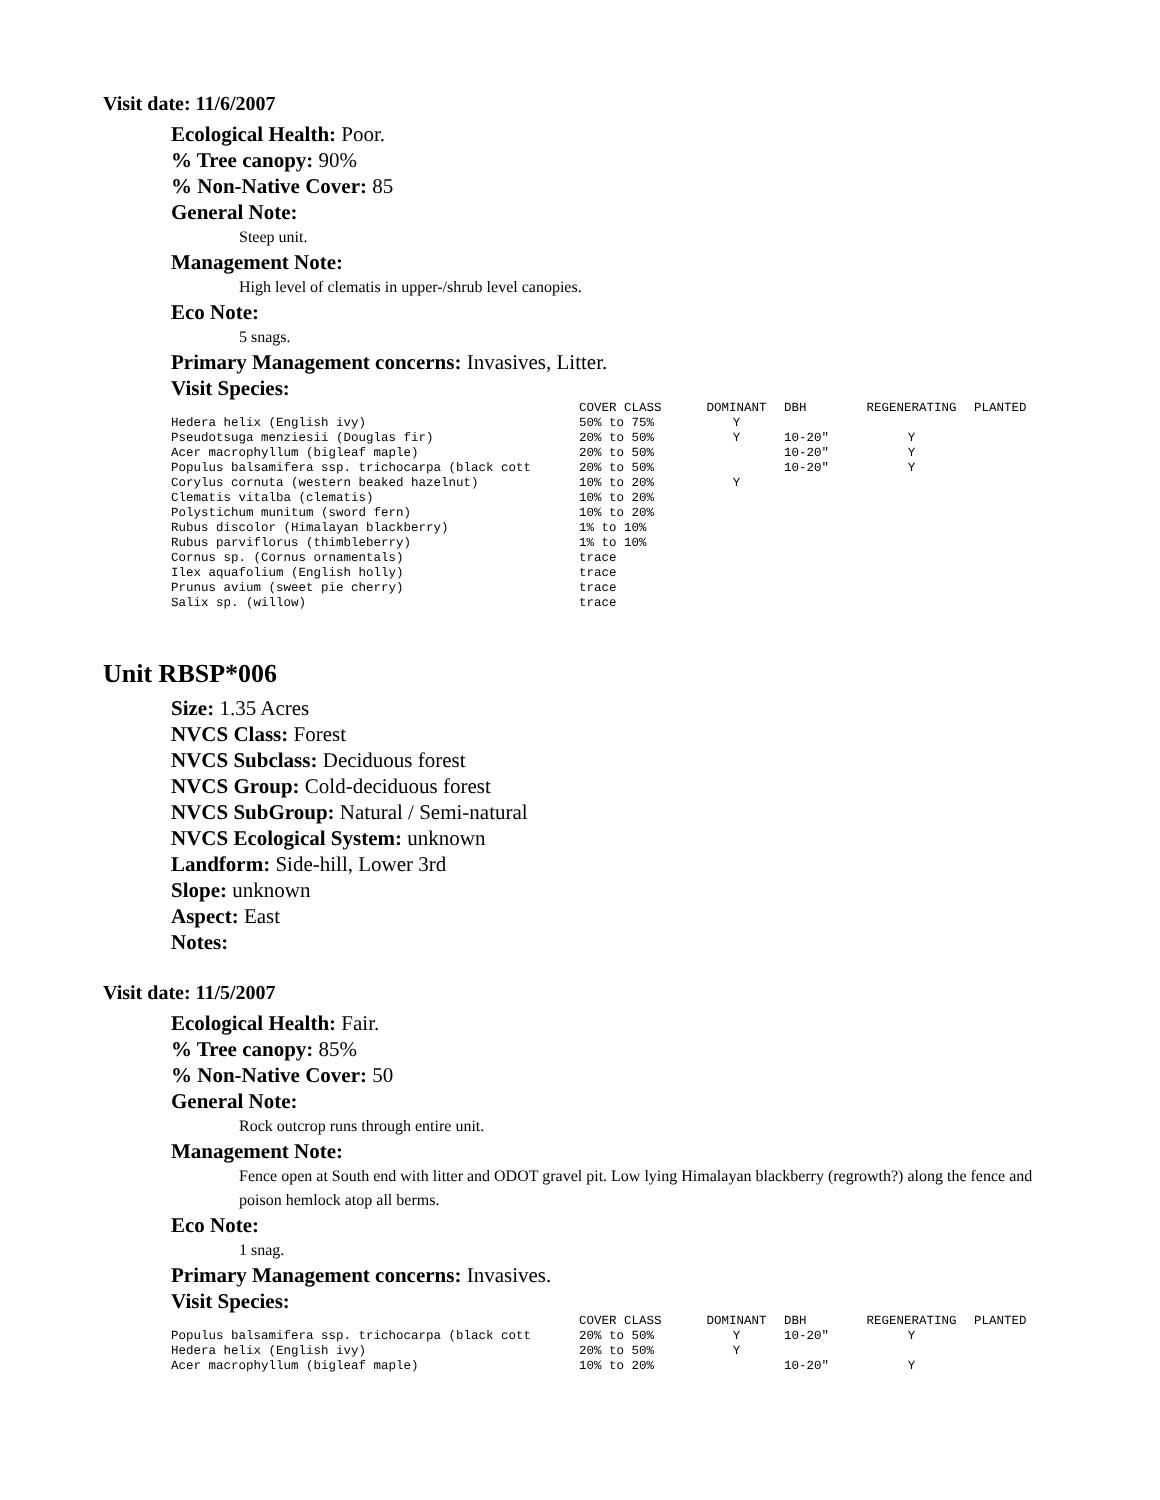Visit date: 11/6/2007
Ecological Health: Poor.
% Tree canopy: 90%
% Non-Native Cover: 85
General Note:
Steep unit.
Management Note:
High level of clematis in upper-/shrub level canopies.
Eco Note:
5 snags.
Primary Management concerns: Invasives, Litter.
Visit Species:
| | COVER CLASS | DOMINANT | DBH | REGENERATING | PLANTED |
| --- | --- | --- | --- | --- | --- |
| Hedera helix (English ivy) | 50% to 75% | Y | | | |
| Pseudotsuga menziesii (Douglas fir) | 20% to 50% | Y | 10-20" | Y | |
| Acer macrophyllum (bigleaf maple) | 20% to 50% | | 10-20" | Y | |
| Populus balsamifera ssp. trichocarpa (black cott | 20% to 50% | | 10-20" | Y | |
| Corylus cornuta (western beaked hazelnut) | 10% to 20% | Y | | | |
| Clematis vitalba (clematis) | 10% to 20% | | | | |
| Polystichum munitum (sword fern) | 10% to 20% | | | | |
| Rubus discolor (Himalayan blackberry) | 1% to 10% | | | | |
| Rubus parviflorus (thimbleberry) | 1% to 10% | | | | |
| Cornus sp. (Cornus ornamentals) | trace | | | | |
| Ilex aquafolium (English holly) | trace | | | | |
| Prunus avium (sweet pie cherry) | trace | | | | |
| Salix sp. (willow) | trace | | | | |
Unit RBSP*006
Size: 1.35 Acres
NVCS Class: Forest
NVCS Subclass: Deciduous forest
NVCS Group: Cold-deciduous forest
NVCS SubGroup: Natural / Semi-natural
NVCS Ecological System: unknown
Landform: Side-hill, Lower 3rd
Slope: unknown
Aspect: East
Notes:
Visit date: 11/5/2007
Ecological Health: Fair.
% Tree canopy: 85%
% Non-Native Cover: 50
General Note:
Rock outcrop runs through entire unit.
Management Note:
Fence open at South end with litter and ODOT gravel pit. Low lying Himalayan blackberry (regrowth?) along the fence and poison hemlock atop all berms.
Eco Note:
1 snag.
Primary Management concerns: Invasives.
Visit Species:
| | COVER CLASS | DOMINANT | DBH | REGENERATING | PLANTED |
| --- | --- | --- | --- | --- | --- |
| Populus balsamifera ssp. trichocarpa (black cott | 20% to 50% | Y | 10-20" | Y | |
| Hedera helix (English ivy) | 20% to 50% | Y | | | |
| Acer macrophyllum (bigleaf maple) | 10% to 20% | | 10-20" | Y | |